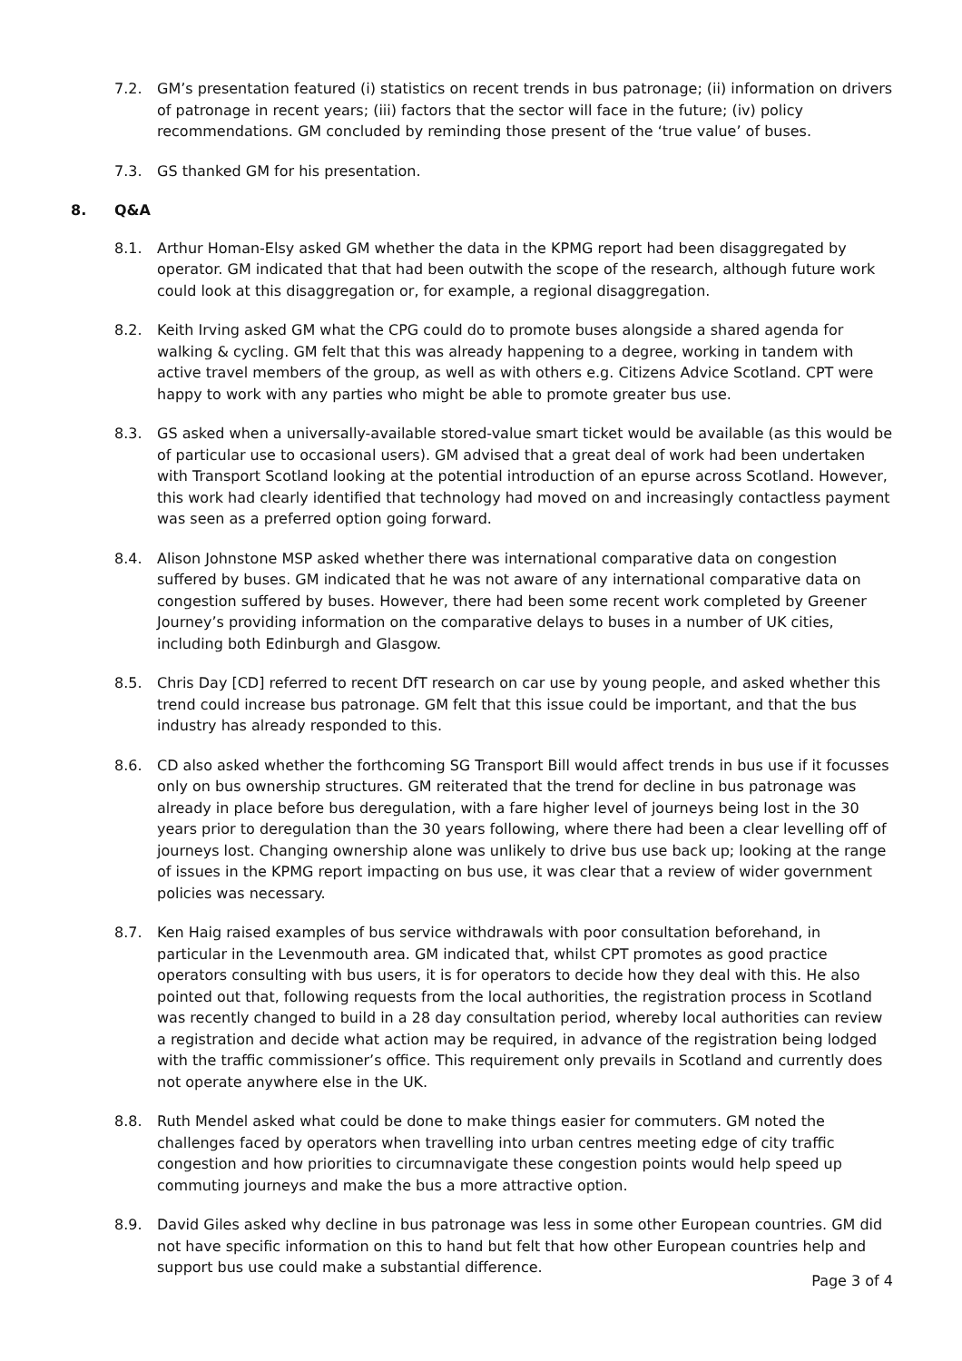7.2. GM’s presentation featured (i) statistics on recent trends in bus patronage; (ii) information on drivers of patronage in recent years; (iii) factors that the sector will face in the future; (iv) policy recommendations. GM concluded by reminding those present of the ‘true value’ of buses.
7.3. GS thanked GM for his presentation.
8. Q&A
8.1. Arthur Homan-Elsy asked GM whether the data in the KPMG report had been disaggregated by operator. GM indicated that that had been outwith the scope of the research, although future work could look at this disaggregation or, for example, a regional disaggregation.
8.2. Keith Irving asked GM what the CPG could do to promote buses alongside a shared agenda for walking & cycling. GM felt that this was already happening to a degree, working in tandem with active travel members of the group, as well as with others e.g. Citizens Advice Scotland. CPT were happy to work with any parties who might be able to promote greater bus use.
8.3. GS asked when a universally-available stored-value smart ticket would be available (as this would be of particular use to occasional users). GM advised that a great deal of work had been undertaken with Transport Scotland looking at the potential introduction of an epurse across Scotland. However, this work had clearly identified that technology had moved on and increasingly contactless payment was seen as a preferred option going forward.
8.4. Alison Johnstone MSP asked whether there was international comparative data on congestion suffered by buses. GM indicated that he was not aware of any international comparative data on congestion suffered by buses. However, there had been some recent work completed by Greener Journey’s providing information on the comparative delays to buses in a number of UK cities, including both Edinburgh and Glasgow.
8.5. Chris Day [CD] referred to recent DfT research on car use by young people, and asked whether this trend could increase bus patronage. GM felt that this issue could be important, and that the bus industry has already responded to this.
8.6. CD also asked whether the forthcoming SG Transport Bill would affect trends in bus use if it focusses only on bus ownership structures. GM reiterated that the trend for decline in bus patronage was already in place before bus deregulation, with a fare higher level of journeys being lost in the 30 years prior to deregulation than the 30 years following, where there had been a clear levelling off of journeys lost. Changing ownership alone was unlikely to drive bus use back up; looking at the range of issues in the KPMG report impacting on bus use, it was clear that a review of wider government policies was necessary.
8.7. Ken Haig raised examples of bus service withdrawals with poor consultation beforehand, in particular in the Levenmouth area. GM indicated that, whilst CPT promotes as good practice operators consulting with bus users, it is for operators to decide how they deal with this. He also pointed out that, following requests from the local authorities, the registration process in Scotland was recently changed to build in a 28 day consultation period, whereby local authorities can review a registration and decide what action may be required, in advance of the registration being lodged with the traffic commissioner’s office. This requirement only prevails in Scotland and currently does not operate anywhere else in the UK.
8.8. Ruth Mendel asked what could be done to make things easier for commuters. GM noted the challenges faced by operators when travelling into urban centres meeting edge of city traffic congestion and how priorities to circumnavigate these congestion points would help speed up commuting journeys and make the bus a more attractive option.
8.9. David Giles asked why decline in bus patronage was less in some other European countries. GM did not have specific information on this to hand but felt that how other European countries help and support bus use could make a substantial difference.
Page 3 of 4